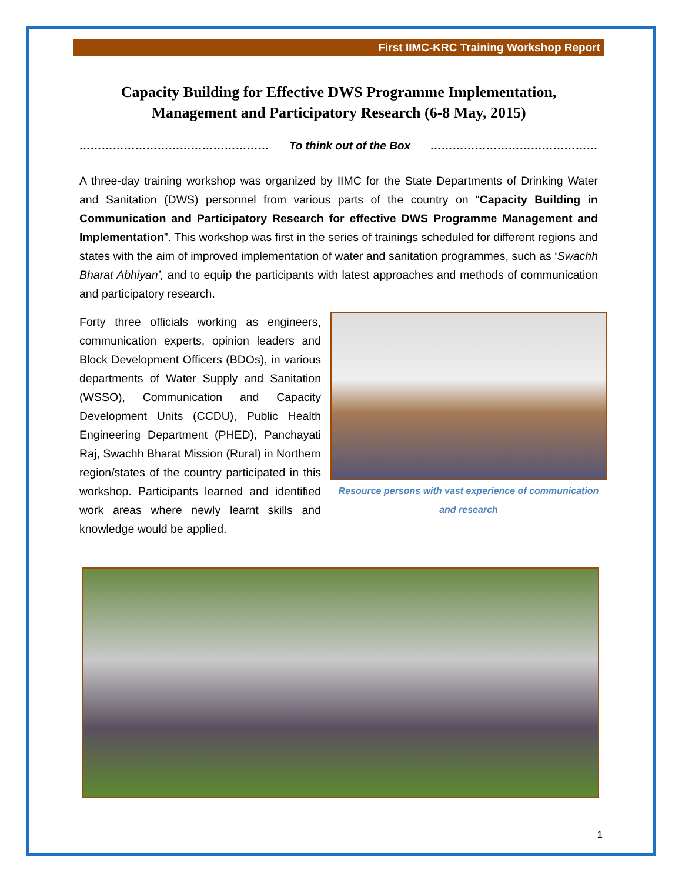First IIMC-KRC Training Workshop Report
Capacity Building for Effective DWS Programme Implementation,
Management and Participatory Research (6-8 May, 2015)
…………………………………………… To think out of the Box ………………………………………
A three-day training workshop was organized by IIMC for the State Departments of Drinking Water and Sanitation (DWS) personnel from various parts of the country on “Capacity Building in Communication and Participatory Research for effective DWS Programme Management and Implementation”. This workshop was first in the series of trainings scheduled for different regions and states with the aim of improved implementation of water and sanitation programmes, such as ‘Swachh Bharat Abhiyan’, and to equip the participants with latest approaches and methods of communication and participatory research.
Resource persons with vast experience of communication and research Forty three officials working as engineers, communication experts, opinion leaders and Block Development Officers (BDOs), in various departments of Water Supply and Sanitation (WSSO), Communication and Capacity Development Units (CCDU), Public Health Engineering Department (PHED), Panchayati Raj, Swachh Bharat Mission (Rural) in Northern region/states of the country participated in this workshop. Participants learned and identified work areas where newly learnt skills and knowledge would be applied.
1